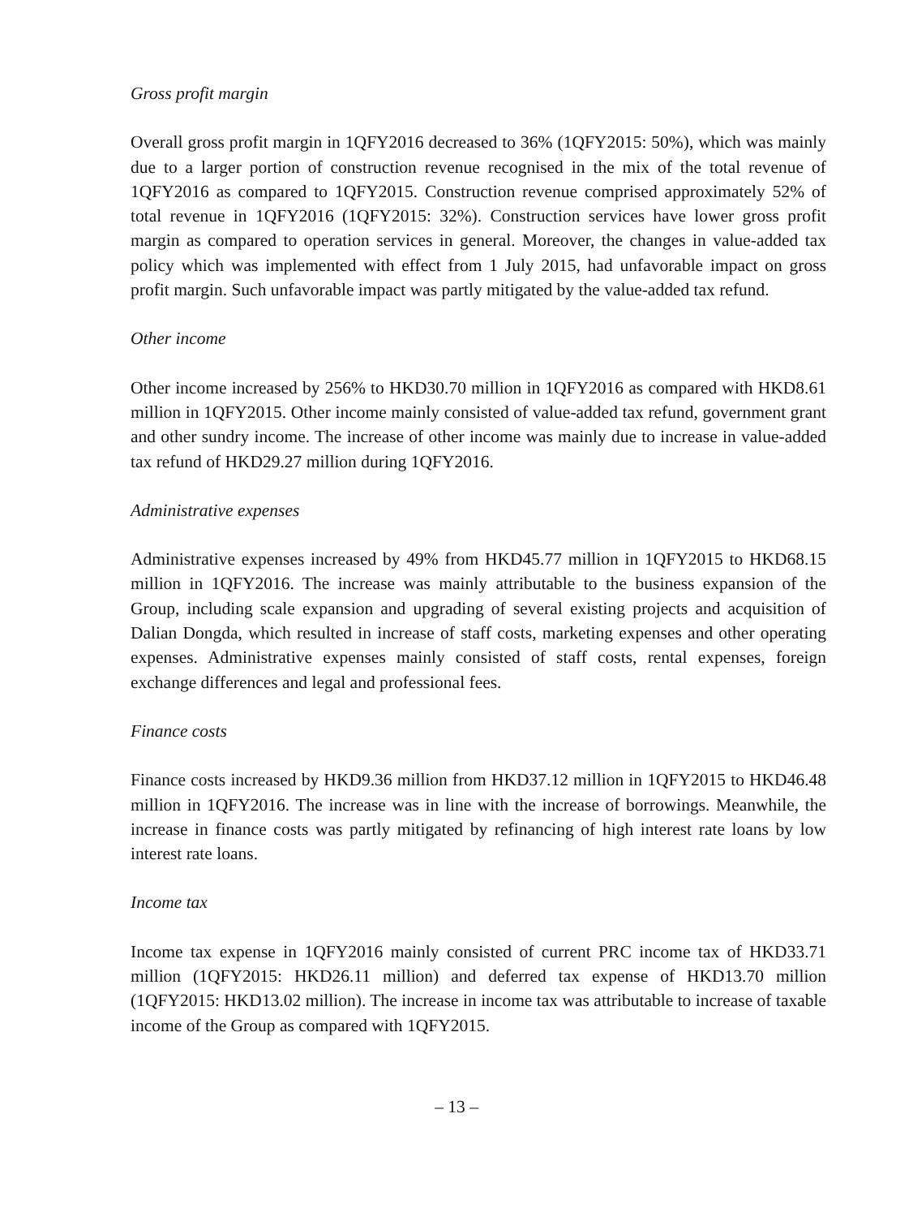Gross profit margin
Overall gross profit margin in 1QFY2016 decreased to 36% (1QFY2015: 50%), which was mainly due to a larger portion of construction revenue recognised in the mix of the total revenue of 1QFY2016 as compared to 1QFY2015. Construction revenue comprised approximately 52% of total revenue in 1QFY2016 (1QFY2015: 32%). Construction services have lower gross profit margin as compared to operation services in general. Moreover, the changes in value-added tax policy which was implemented with effect from 1 July 2015, had unfavorable impact on gross profit margin. Such unfavorable impact was partly mitigated by the value-added tax refund.
Other income
Other income increased by 256% to HKD30.70 million in 1QFY2016 as compared with HKD8.61 million in 1QFY2015. Other income mainly consisted of value-added tax refund, government grant and other sundry income. The increase of other income was mainly due to increase in value-added tax refund of HKD29.27 million during 1QFY2016.
Administrative expenses
Administrative expenses increased by 49% from HKD45.77 million in 1QFY2015 to HKD68.15 million in 1QFY2016. The increase was mainly attributable to the business expansion of the Group, including scale expansion and upgrading of several existing projects and acquisition of Dalian Dongda, which resulted in increase of staff costs, marketing expenses and other operating expenses. Administrative expenses mainly consisted of staff costs, rental expenses, foreign exchange differences and legal and professional fees.
Finance costs
Finance costs increased by HKD9.36 million from HKD37.12 million in 1QFY2015 to HKD46.48 million in 1QFY2016. The increase was in line with the increase of borrowings. Meanwhile, the increase in finance costs was partly mitigated by refinancing of high interest rate loans by low interest rate loans.
Income tax
Income tax expense in 1QFY2016 mainly consisted of current PRC income tax of HKD33.71 million (1QFY2015: HKD26.11 million) and deferred tax expense of HKD13.70 million (1QFY2015: HKD13.02 million). The increase in income tax was attributable to increase of taxable income of the Group as compared with 1QFY2015.
– 13 –